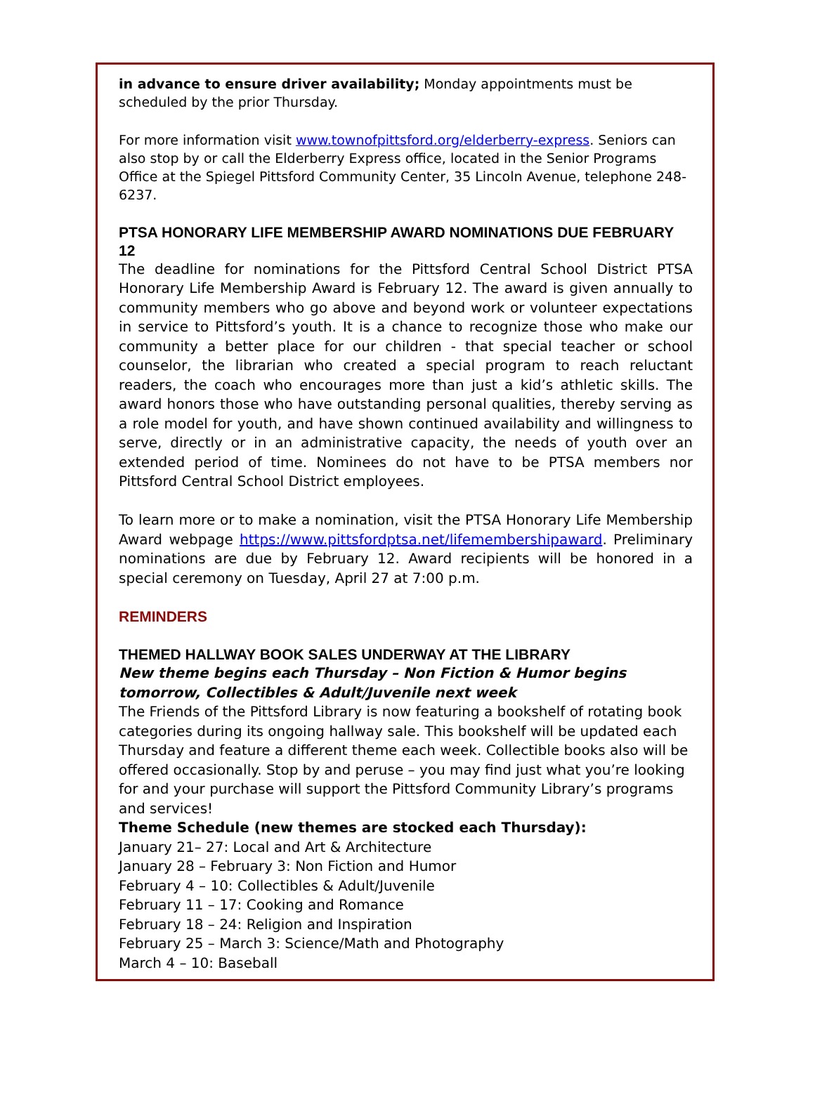in advance to ensure driver availability; Monday appointments must be scheduled by the prior Thursday.
For more information visit www.townofpittsford.org/elderberry-express. Seniors can also stop by or call the Elderberry Express office, located in the Senior Programs Office at the Spiegel Pittsford Community Center, 35 Lincoln Avenue, telephone 248-6237.
PTSA HONORARY LIFE MEMBERSHIP AWARD NOMINATIONS DUE FEBRUARY 12
The deadline for nominations for the Pittsford Central School District PTSA Honorary Life Membership Award is February 12. The award is given annually to community members who go above and beyond work or volunteer expectations in service to Pittsford’s youth. It is a chance to recognize those who make our community a better place for our children - that special teacher or school counselor, the librarian who created a special program to reach reluctant readers, the coach who encourages more than just a kid’s athletic skills. The award honors those who have outstanding personal qualities, thereby serving as a role model for youth, and have shown continued availability and willingness to serve, directly or in an administrative capacity, the needs of youth over an extended period of time. Nominees do not have to be PTSA members nor Pittsford Central School District employees.
To learn more or to make a nomination, visit the PTSA Honorary Life Membership Award webpage https://www.pittsfordptsa.net/lifemembershipaward. Preliminary nominations are due by February 12. Award recipients will be honored in a special ceremony on Tuesday, April 27 at 7:00 p.m.
REMINDERS
THEMED HALLWAY BOOK SALES UNDERWAY AT THE LIBRARY
New theme begins each Thursday – Non Fiction & Humor begins tomorrow, Collectibles & Adult/Juvenile next week
The Friends of the Pittsford Library is now featuring a bookshelf of rotating book categories during its ongoing hallway sale. This bookshelf will be updated each Thursday and feature a different theme each week. Collectible books also will be offered occasionally. Stop by and peruse – you may find just what you’re looking for and your purchase will support the Pittsford Community Library’s programs and services!
Theme Schedule (new themes are stocked each Thursday):
January 21– 27: Local and Art & Architecture
January 28 – February 3: Non Fiction and Humor
February 4 – 10: Collectibles & Adult/Juvenile
February 11 – 17: Cooking and Romance
February 18 – 24: Religion and Inspiration
February 25 – March 3: Science/Math and Photography
March 4 – 10: Baseball